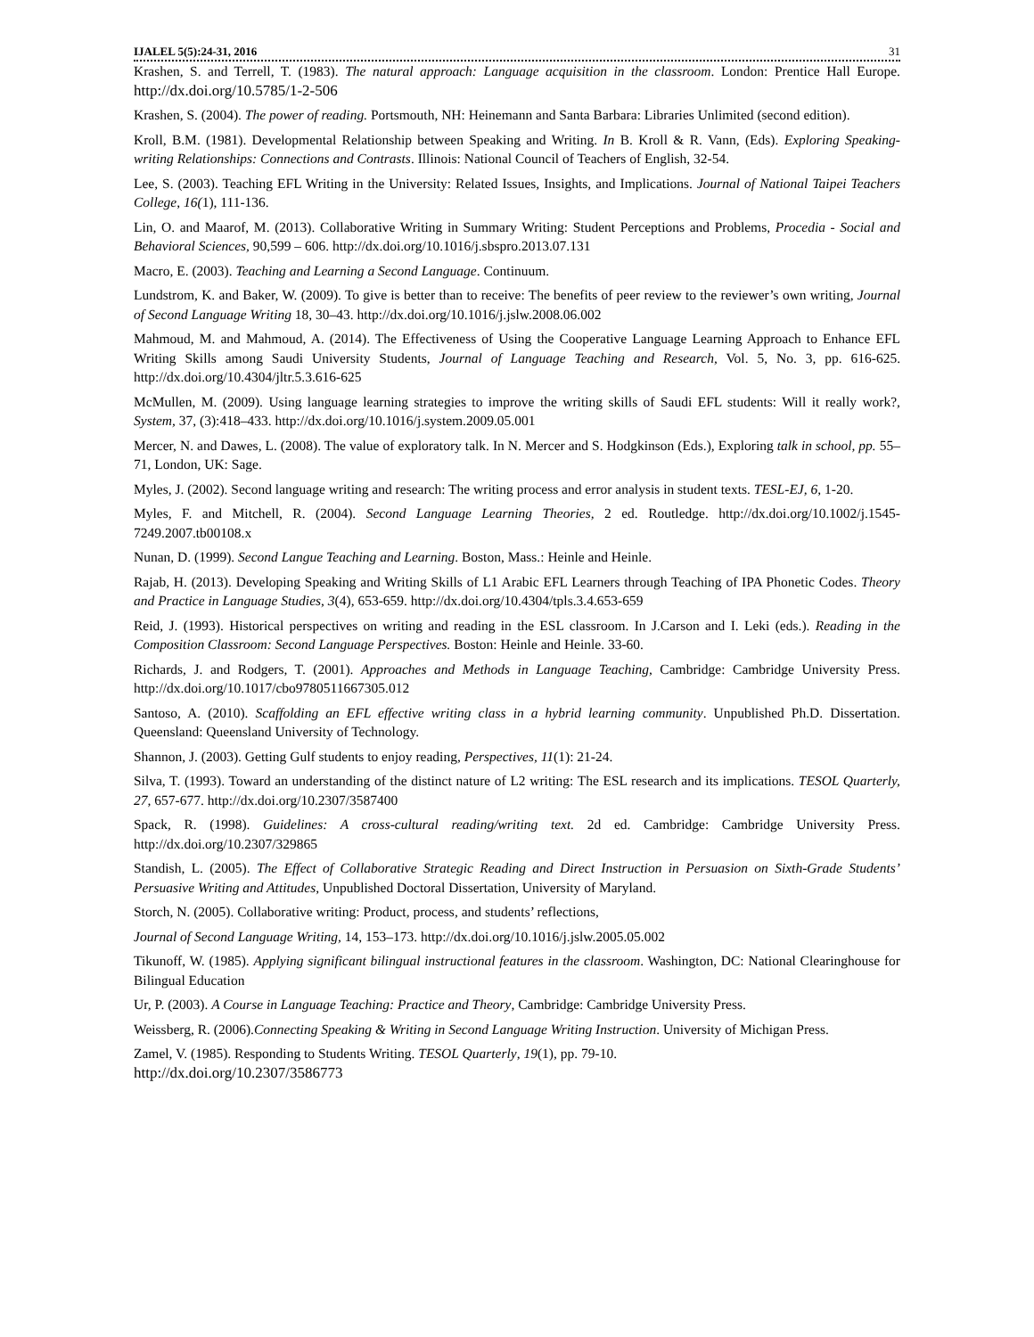IJALEL 5(5):24-31, 2016 31
Krashen, S. and Terrell, T. (1983). The natural approach: Language acquisition in the classroom. London: Prentice Hall Europe. http://dx.doi.org/10.5785/1-2-506
Krashen, S. (2004). The power of reading. Portsmouth, NH: Heinemann and Santa Barbara: Libraries Unlimited (second edition).
Kroll, B.M. (1981). Developmental Relationship between Speaking and Writing. In B. Kroll & R. Vann, (Eds). Exploring Speaking-writing Relationships: Connections and Contrasts. Illinois: National Council of Teachers of English, 32-54.
Lee, S. (2003). Teaching EFL Writing in the University: Related Issues, Insights, and Implications. Journal of National Taipei Teachers College, 16(1), 111-136.
Lin, O. and Maarof, M. (2013). Collaborative Writing in Summary Writing: Student Perceptions and Problems, Procedia - Social and Behavioral Sciences, 90,599 – 606. http://dx.doi.org/10.1016/j.sbspro.2013.07.131
Macro, E. (2003). Teaching and Learning a Second Language. Continuum.
Lundstrom, K. and Baker, W. (2009). To give is better than to receive: The benefits of peer review to the reviewer’s own writing, Journal of Second Language Writing 18, 30–43. http://dx.doi.org/10.1016/j.jslw.2008.06.002
Mahmoud, M. and Mahmoud, A. (2014). The Effectiveness of Using the Cooperative Language Learning Approach to Enhance EFL Writing Skills among Saudi University Students, Journal of Language Teaching and Research, Vol. 5, No. 3, pp. 616-625. http://dx.doi.org/10.4304/jltr.5.3.616-625
McMullen, M. (2009). Using language learning strategies to improve the writing skills of Saudi EFL students: Will it really work?, System, 37, (3):418–433. http://dx.doi.org/10.1016/j.system.2009.05.001
Mercer, N. and Dawes, L. (2008). The value of exploratory talk. In N. Mercer and S. Hodgkinson (Eds.), Exploring talk in school, pp. 55–71, London, UK: Sage.
Myles, J. (2002). Second language writing and research: The writing process and error analysis in student texts. TESL-EJ, 6, 1-20.
Myles, F. and Mitchell, R. (2004). Second Language Learning Theories, 2 ed. Routledge. http://dx.doi.org/10.1002/j.1545-7249.2007.tb00108.x
Nunan, D. (1999). Second Langue Teaching and Learning. Boston, Mass.: Heinle and Heinle.
Rajab, H. (2013). Developing Speaking and Writing Skills of L1 Arabic EFL Learners through Teaching of IPA Phonetic Codes. Theory and Practice in Language Studies, 3(4), 653-659. http://dx.doi.org/10.4304/tpls.3.4.653-659
Reid, J. (1993). Historical perspectives on writing and reading in the ESL classroom. In J.Carson and I. Leki (eds.). Reading in the Composition Classroom: Second Language Perspectives. Boston: Heinle and Heinle. 33-60.
Richards, J. and Rodgers, T. (2001). Approaches and Methods in Language Teaching, Cambridge: Cambridge University Press. http://dx.doi.org/10.1017/cbo9780511667305.012
Santoso, A. (2010). Scaffolding an EFL effective writing class in a hybrid learning community. Unpublished Ph.D. Dissertation. Queensland: Queensland University of Technology.
Shannon, J. (2003). Getting Gulf students to enjoy reading, Perspectives, 11(1): 21-24.
Silva, T. (1993). Toward an understanding of the distinct nature of L2 writing: The ESL research and its implications. TESOL Quarterly, 27, 657-677. http://dx.doi.org/10.2307/3587400
Spack, R. (1998). Guidelines: A cross-cultural reading/writing text. 2d ed. Cambridge: Cambridge University Press. http://dx.doi.org/10.2307/329865
Standish, L. (2005). The Effect of Collaborative Strategic Reading and Direct Instruction in Persuasion on Sixth-Grade Students’ Persuasive Writing and Attitudes, Unpublished Doctoral Dissertation, University of Maryland.
Storch, N. (2005). Collaborative writing: Product, process, and students’ reflections,
Journal of Second Language Writing, 14, 153–173. http://dx.doi.org/10.1016/j.jslw.2005.05.002
Tikunoff, W. (1985). Applying significant bilingual instructional features in the classroom. Washington, DC: National Clearinghouse for Bilingual Education
Ur, P. (2003). A Course in Language Teaching: Practice and Theory, Cambridge: Cambridge University Press.
Weissberg, R. (2006).Connecting Speaking & Writing in Second Language Writing Instruction. University of Michigan Press.
Zamel, V. (1985). Responding to Students Writing. TESOL Quarterly, 19(1), pp. 79-10.
http://dx.doi.org/10.2307/3586773